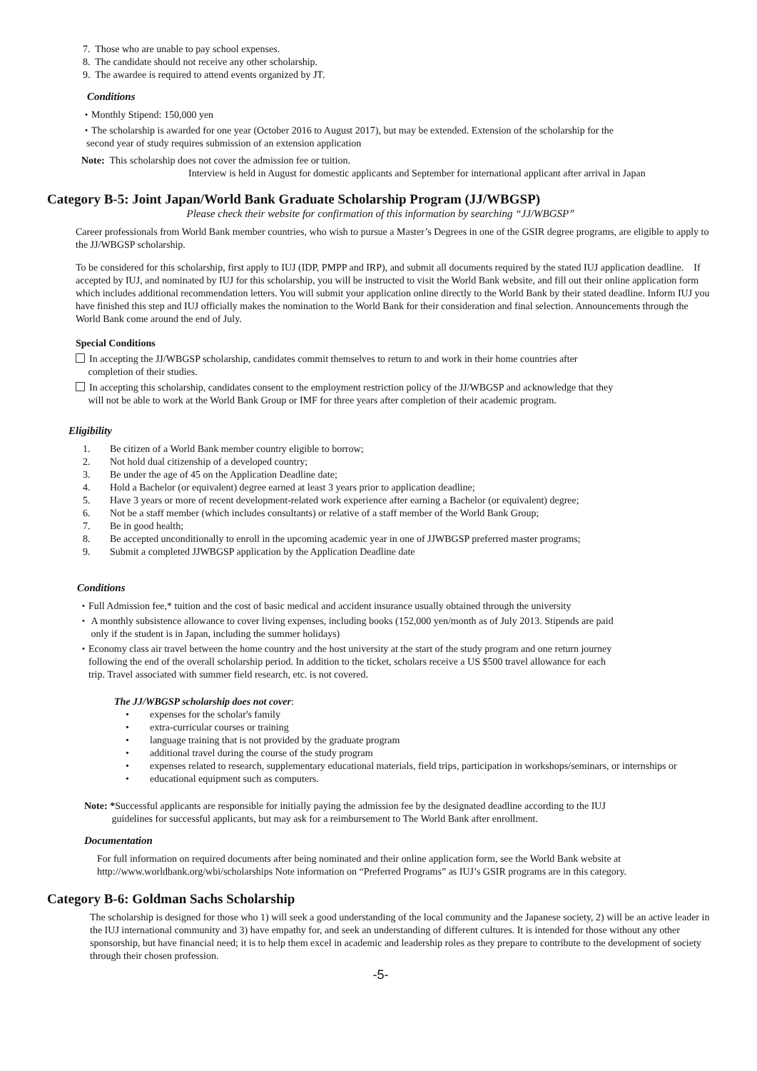7. Those who are unable to pay school expenses.
8. The candidate should not receive any other scholarship.
9. The awardee is required to attend events organized by JT.
Conditions
・Monthly Stipend: 150,000 yen
・The scholarship is awarded for one year (October 2016 to August 2017), but may be extended. Extension of the scholarship for the
second year of study requires submission of an extension application
Note: This scholarship does not cover the admission fee or tuition.
Interview is held in August for domestic applicants and September for international applicant after arrival in Japan
Category B-5: Joint Japan/World Bank Graduate Scholarship Program (JJ/WBGSP)
Please check their website for confirmation of this information by searching “JJ/WBGSP”
Career professionals from World Bank member countries, who wish to pursue a Master’s Degrees in one of the GSIR degree programs, are eligible to apply to the JJ/WBGSP scholarship.
To be considered for this scholarship, first apply to IUJ (IDP, PMPP and IRP), and submit all documents required by the stated IUJ application deadline. If accepted by IUJ, and nominated by IUJ for this scholarship, you will be instructed to visit the World Bank website, and fill out their online application form which includes additional recommendation letters. You will submit your application online directly to the World Bank by their stated deadline. Inform IUJ you have finished this step and IUJ officially makes the nomination to the World Bank for their consideration and final selection. Announcements through the World Bank come around the end of July.
Special Conditions
In accepting the JJ/WBGSP scholarship, candidates commit themselves to return to and work in their home countries after
completion of their studies.
In accepting this scholarship, candidates consent to the employment restriction policy of the JJ/WBGSP and acknowledge that they
will not be able to work at the World Bank Group or IMF for three years after completion of their academic program.
Eligibility
1. Be citizen of a World Bank member country eligible to borrow;
2. Not hold dual citizenship of a developed country;
3. Be under the age of 45 on the Application Deadline date;
4. Hold a Bachelor (or equivalent) degree earned at least 3 years prior to application deadline;
5. Have 3 years or more of recent development-related work experience after earning a Bachelor (or equivalent) degree;
6. Not be a staff member (which includes consultants) or relative of a staff member of the World Bank Group;
7. Be in good health;
8. Be accepted unconditionally to enroll in the upcoming academic year in one of JJWBGSP preferred master programs;
9. Submit a completed JJWBGSP application by the Application Deadline date
Conditions
・Full Admission fee,* tuition and the cost of basic medical and accident insurance usually obtained through the university
・ A monthly subsistence allowance to cover living expenses, including books (152,000 yen/month as of July 2013. Stipends are paid
only if the student is in Japan, including the summer holidays)
・Economy class air travel between the home country and the host university at the start of the study program and one return journey
following the end of the overall scholarship period. In addition to the ticket, scholars receive a US $500 travel allowance for each
trip. Travel associated with summer field research, etc. is not covered.
The JJ/WBGSP scholarship does not cover:
• expenses for the scholar's family
• extra-curricular courses or training
• language training that is not provided by the graduate program
• additional travel during the course of the study program
• expenses related to research, supplementary educational materials, field trips, participation in workshops/seminars, or internships or
• educational equipment such as computers.
Note: *Successful applicants are responsible for initially paying the admission fee by the designated deadline according to the IUJ
guidelines for successful applicants, but may ask for a reimbursement to The World Bank after enrollment.
Documentation
For full information on required documents after being nominated and their online application form, see the World Bank website at http://www.worldbank.org/wbi/scholarships Note information on “Preferred Programs” as IUJ’s GSIR programs are in this category.
Category B-6: Goldman Sachs Scholarship
The scholarship is designed for those who 1) will seek a good understanding of the local community and the Japanese society, 2) will be an active leader in the IUJ international community and 3) have empathy for, and seek an understanding of different cultures. It is intended for those without any other sponsorship, but have financial need; it is to help them excel in academic and leadership roles as they prepare to contribute to the development of society through their chosen profession.
-5-